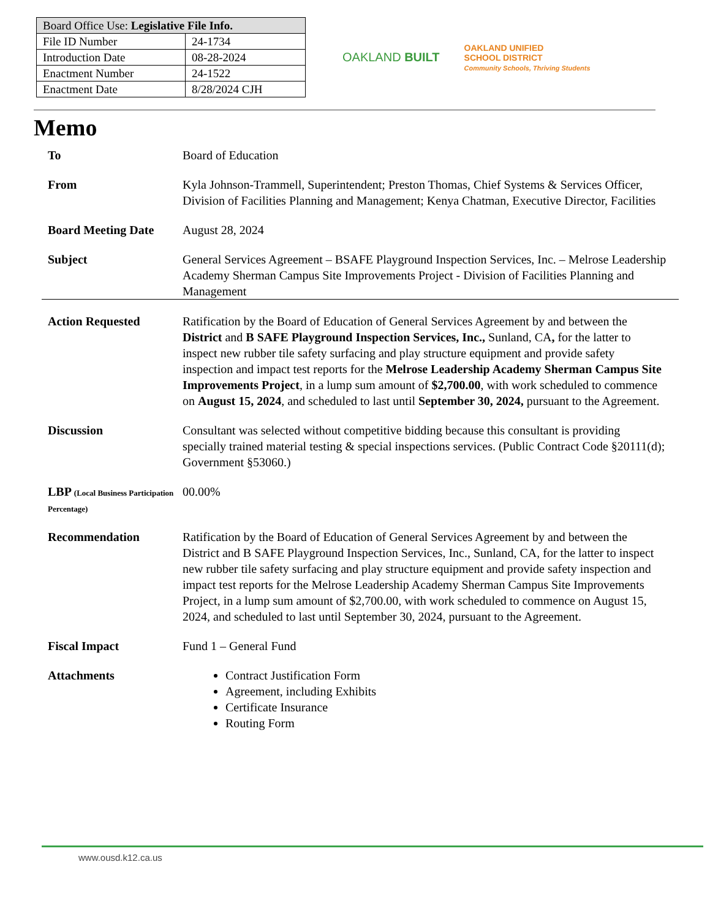| Board Office Use: Legislative File Info. | |
| --- | --- |
| File ID Number | 24-1734 |
| Introduction Date | 08-28-2024 |
| Enactment Number | 24-1522 |
| Enactment Date | 8/28/2024 CJH |
OAKLAND BUILT
OAKLAND UNIFIED
SCHOOL DISTRICT
Community Schools, Thriving Students
Memo
To Board of Education
From Kyla Johnson-Trammell, Superintendent; Preston Thomas, Chief Systems & Services Officer, Division of Facilities Planning and Management; Kenya Chatman, Executive Director, Facilities
Board Meeting Date August 28, 2024
Subject General Services Agreement – BSAFE Playground Inspection Services, Inc. – Melrose Leadership Academy Sherman Campus Site Improvements Project - Division of Facilities Planning and Management
Action Requested Ratification by the Board of Education of General Services Agreement by and between the District and B SAFE Playground Inspection Services, Inc., Sunland, CA, for the latter to inspect new rubber tile safety surfacing and play structure equipment and provide safety inspection and impact test reports for the Melrose Leadership Academy Sherman Campus Site Improvements Project, in a lump sum amount of $2,700.00, with work scheduled to commence on August 15, 2024, and scheduled to last until September 30, 2024, pursuant to the Agreement.
Discussion Consultant was selected without competitive bidding because this consultant is providing specially trained material testing & special inspections services. (Public Contract Code §20111(d); Government §53060.)
LBP (Local Business Participation Percentage)
00.00%
Recommendation Ratification by the Board of Education of General Services Agreement by and between the District and B SAFE Playground Inspection Services, Inc., Sunland, CA, for the latter to inspect new rubber tile safety surfacing and play structure equipment and provide safety inspection and impact test reports for the Melrose Leadership Academy Sherman Campus Site Improvements Project, in a lump sum amount of $2,700.00, with work scheduled to commence on August 15, 2024, and scheduled to last until September 30, 2024, pursuant to the Agreement.
Fiscal Impact Fund 1 – General Fund
Attachments Contract Justification Form
Agreement, including Exhibits
Certificate Insurance
Routing Form
www.ousd.k12.ca.us